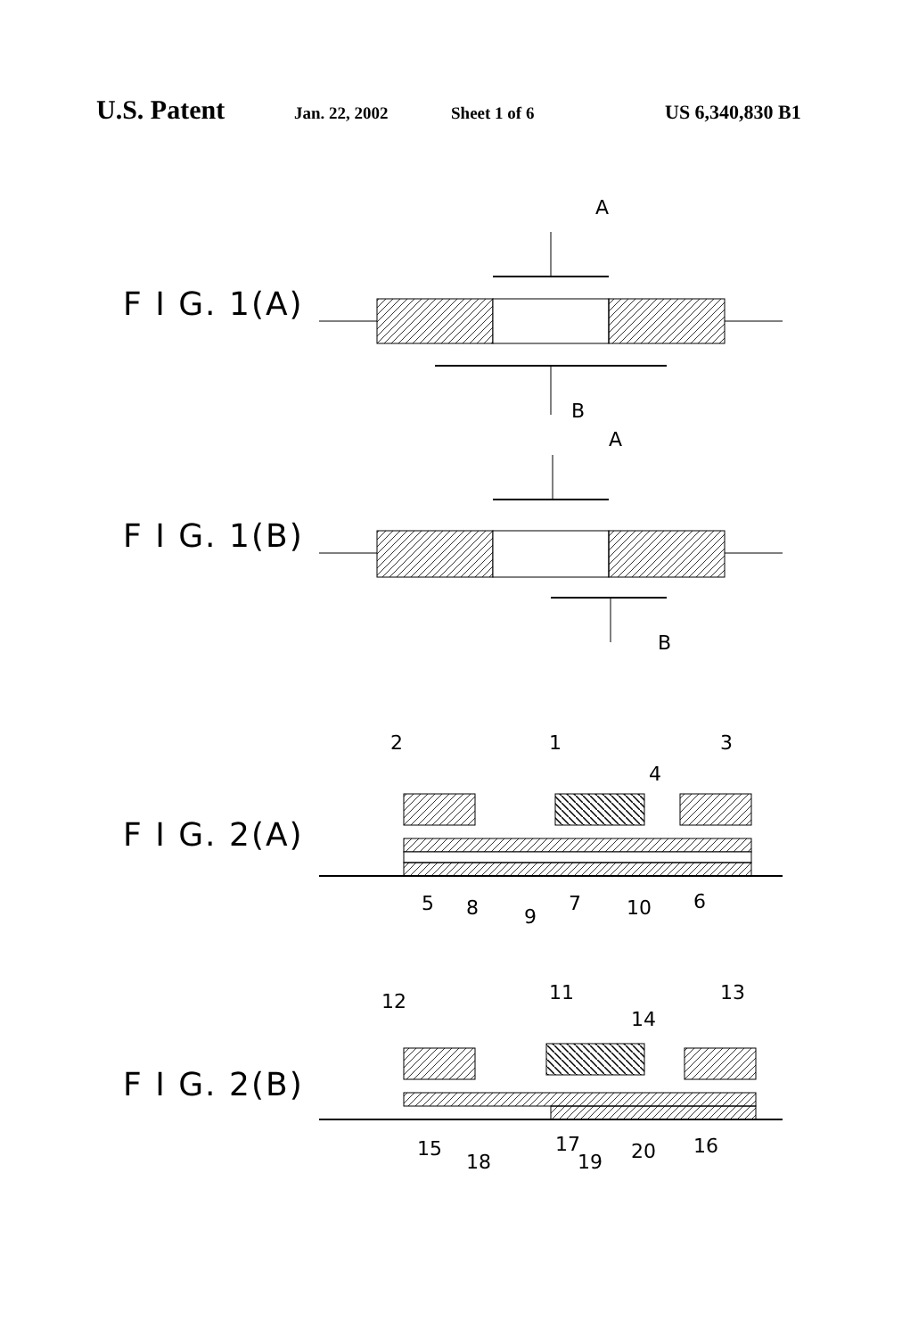U.S. Patent Jan. 22, 2002 Sheet 1 of 6 US 6,340,830 B1
F I G. 1(A)
A
B
F I G. 1(B)
A
B
F I G. 2(A)
2
1
4
3
5
8
9
7
10
6
F I G. 2(B)
12
11
14
13
15
18
17
19
20
16